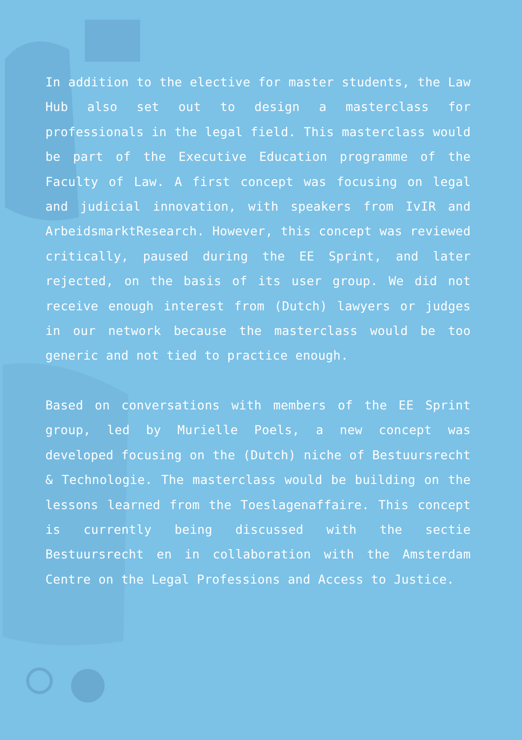In addition to the elective for master students, the Law Hub also set out to design a masterclass for professionals in the legal field. This masterclass would be part of the Executive Education programme of the Faculty of Law. A first concept was focusing on legal and judicial innovation, with speakers from IvIR and ArbeidsmarktResearch. However, this concept was reviewed critically, paused during the EE Sprint, and later rejected, on the basis of its user group. We did not receive enough interest from (Dutch) lawyers or judges in our network because the masterclass would be too generic and not tied to practice enough.
Based on conversations with members of the EE Sprint group, led by Murielle Poels, a new concept was developed focusing on the (Dutch) niche of Bestuursrecht & Technologie. The masterclass would be building on the lessons learned from the Toeslagenaffaire. This concept is currently being discussed with the sectie Bestuursrecht en in collaboration with the Amsterdam Centre on the Legal Professions and Access to Justice.